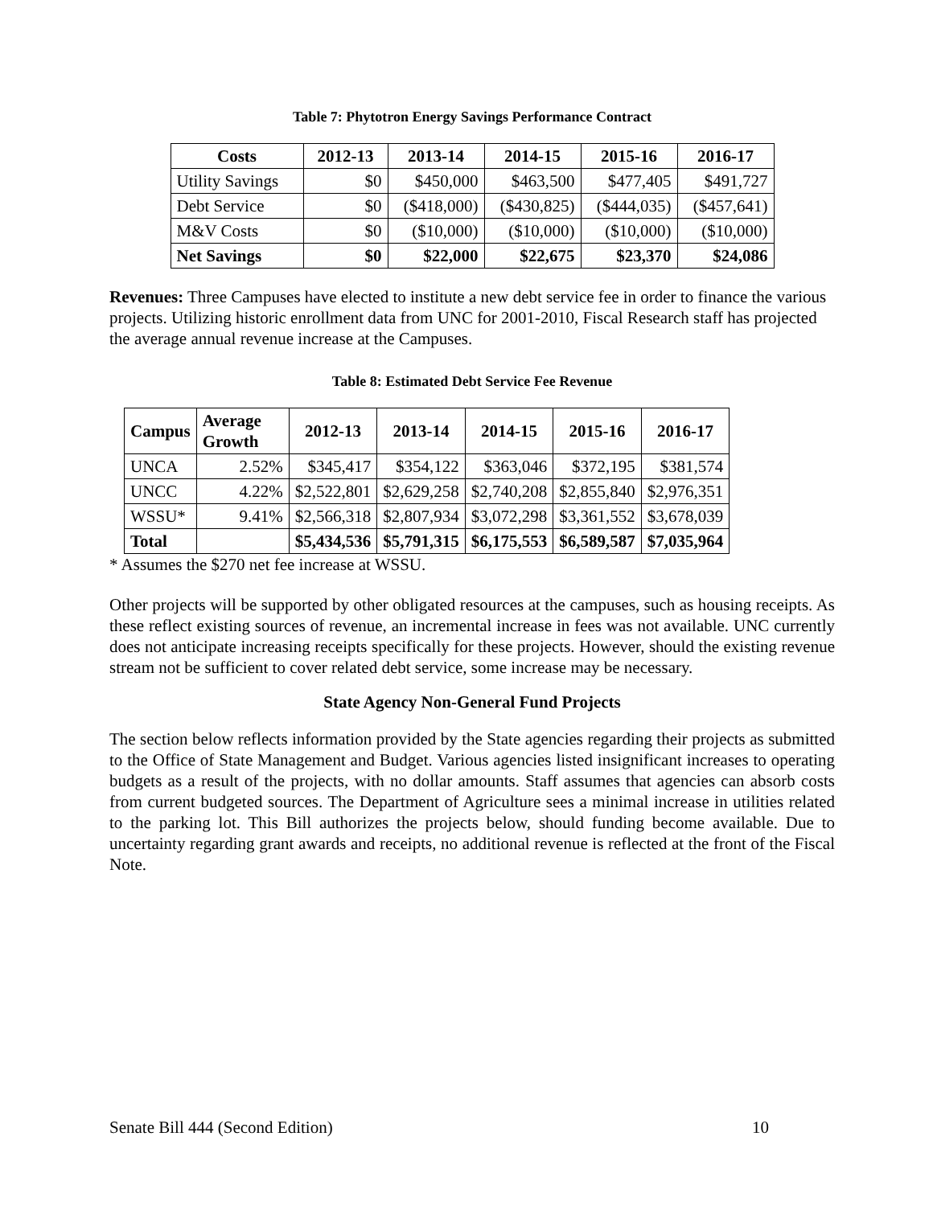Table 7: Phytotron Energy Savings Performance Contract
| Costs | 2012-13 | 2013-14 | 2014-15 | 2015-16 | 2016-17 |
| --- | --- | --- | --- | --- | --- |
| Utility Savings | $0 | $450,000 | $463,500 | $477,405 | $491,727 |
| Debt Service | $0 | ($418,000) | ($430,825) | ($444,035) | ($457,641) |
| M&V Costs | $0 | ($10,000) | ($10,000) | ($10,000) | ($10,000) |
| Net Savings | $0 | $22,000 | $22,675 | $23,370 | $24,086 |
Revenues: Three Campuses have elected to institute a new debt service fee in order to finance the various projects. Utilizing historic enrollment data from UNC for 2001-2010, Fiscal Research staff has projected the average annual revenue increase at the Campuses.
Table 8: Estimated Debt Service Fee Revenue
| Campus | Average Growth | 2012-13 | 2013-14 | 2014-15 | 2015-16 | 2016-17 |
| --- | --- | --- | --- | --- | --- | --- |
| UNCA | 2.52% | $345,417 | $354,122 | $363,046 | $372,195 | $381,574 |
| UNCC | 4.22% | $2,522,801 | $2,629,258 | $2,740,208 | $2,855,840 | $2,976,351 |
| WSSU* | 9.41% | $2,566,318 | $2,807,934 | $3,072,298 | $3,361,552 | $3,678,039 |
| Total | | $5,434,536 | $5,791,315 | $6,175,553 | $6,589,587 | $7,035,964 |
* Assumes the $270 net fee increase at WSSU.
Other projects will be supported by other obligated resources at the campuses, such as housing receipts. As these reflect existing sources of revenue, an incremental increase in fees was not available. UNC currently does not anticipate increasing receipts specifically for these projects. However, should the existing revenue stream not be sufficient to cover related debt service, some increase may be necessary.
State Agency Non-General Fund Projects
The section below reflects information provided by the State agencies regarding their projects as submitted to the Office of State Management and Budget. Various agencies listed insignificant increases to operating budgets as a result of the projects, with no dollar amounts. Staff assumes that agencies can absorb costs from current budgeted sources. The Department of Agriculture sees a minimal increase in utilities related to the parking lot. This Bill authorizes the projects below, should funding become available. Due to uncertainty regarding grant awards and receipts, no additional revenue is reflected at the front of the Fiscal Note.
Senate Bill 444 (Second Edition) 10